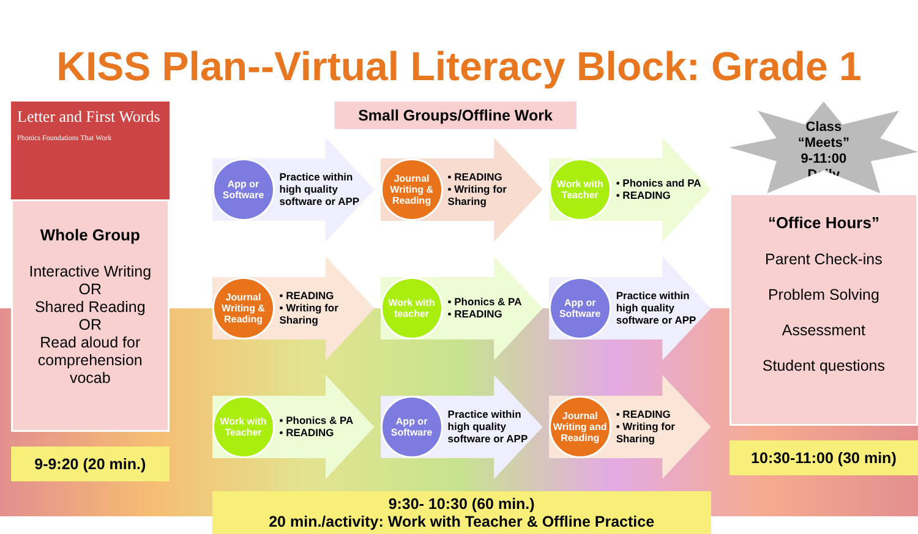KISS Plan--Virtual Literacy Block: Grade 1
Letter and First Words
Phonics Foundations That Work
Whole Group
Interactive Writing
OR
Shared Reading
OR
Read aloud for comprehension vocab
9-9:20 (20 min.)
Small Groups/Offline Work
App or Software
Practice within high quality software or APP
Journal Writing & Reading
• READING
• Writing for Sharing
Work with Teacher
• Phonics and PA
• READING
Journal Writing & Reading
• READING
• Writing for Sharing
Work with teacher
• Phonics & PA
• READING
App or Software
Practice within high quality software or APP
Work with Teacher
• Phonics & PA
• READING
App or Software
Practice within high quality software or APP
Journal Writing and Reading
• READING
• Writing for Sharing
9:30- 10:30 (60 min.)
20 min./activity: Work with Teacher & Offline Practice
Class
“Meets”
9-11:00
Daily
“Office Hours”
Parent Check-ins
Problem Solving
Assessment
Student questions
10:30-11:00 (30 min)